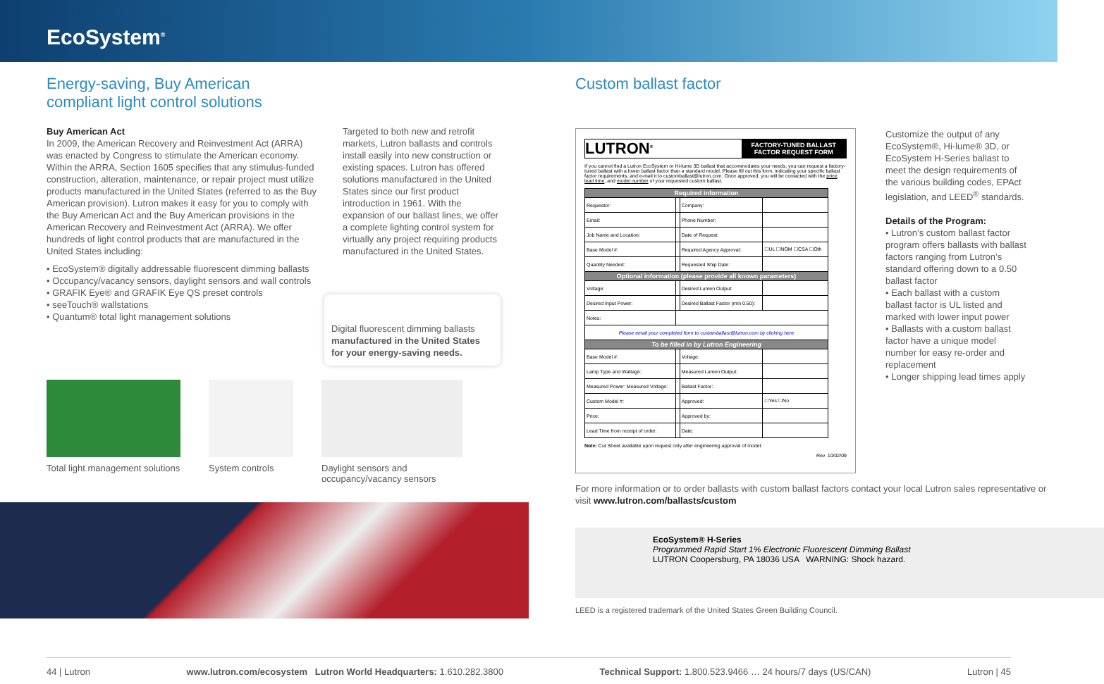EcoSystem<sup>®</sup>
Energy-saving, Buy American
compliant light control solutions
Buy American Act
In 2009, the American Recovery and Reinvestment Act (ARRA) was enacted by Congress to stimulate the American economy. Within the ARRA, Section 1605 specifies that any stimulus-funded construction, alteration, maintenance, or repair project must utilize products manufactured in the United States (referred to as the Buy American provision). Lutron makes it easy for you to comply with the Buy American Act and the Buy American provisions in the American Recovery and Reinvestment Act (ARRA). We offer hundreds of light control products that are manufactured in the United States including:
• EcoSystem® digitally addressable fluorescent dimming ballasts
• Occupancy/vacancy sensors, daylight sensors and wall controls
• GRAFIK Eye® and GRAFIK Eye QS preset controls
• seeTouch® wallstations
• Quantum® total light management solutions
Targeted to both new and retrofit markets, Lutron ballasts and controls install easily into new construction or existing spaces. Lutron has offered solutions manufactured in the United States since our first product introduction in 1961. With the expansion of our ballast lines, we offer a complete lighting control system for virtually any project requiring products manufactured in the United States.
Digital fluorescent dimming ballasts manufactured in the United States for your energy-saving needs.
Total light management solutions
System controls Daylight sensors and occupancy/vacancy sensors
Custom ballast factor
LUTRON<sup>®</sup>
FACTORY-TUNED BALLAST
FACTOR REQUEST FORM
If you cannot find a Lutron EcoSystem or Hi-lume 3D ballast that accommodates your needs, you can request a factory-tuned ballast with a lower ballast factor than a standard model. Please fill out this form, indicating your specific ballast factor requirements, and e-mail it to customballast@lutron.com. Once approved, you will be contacted with the price, lead time, and model number of your requested custom ballast.
| Required information | | | |
| --- | --- | --- | --- |
| Requestor: | | Company: | |
| Email: | | Phone Number: | |
| Job Name and Location: | | Date of Request: | |
| Base Model #: | | Required Agency Approval: | ☐UL ☐NOM ☐CSA ☐Oth |
| Quantity Needed: | | Requested Ship Date: | |
| Optional information (please provide all known parameters) | | | |
| Voltage: | | Desired Lumen Output: | |
| Desired Input Power: | | Desired Ballast Factor (min 0.50): | |
| Notes: | | | |
| Please email your completed form to customballast@lutron.com by clicking here | | | |
| To be filled in by Lutron Engineering | | | |
| Base Model #: | | Voltage: | |
| Lamp Type and Wattage: | | Measured Lumen Output: | |
| Measured Power: Measured Voltage: | | Ballast Factor: | |
| Custom Model #: | | Approved: | ☐Yes ☐No |
| Price: | | Approved by: | |
| Lead Time from receipt of order: | | Date: | |
Note: Cut Sheet available upon request only after engineering approval of model.
Rev. 10/02/09
Customize the output of any EcoSystem®, Hi-lume® 3D, or EcoSystem H-Series ballast to meet the design requirements of the various building codes, EPAct legislation, and LEED<sup>®</sup> standards.
Details of the Program:
• Lutron’s custom ballast factor program offers ballasts with ballast factors ranging from Lutron’s standard offering down to a 0.50 ballast factor
• Each ballast with a custom ballast factor is UL listed and marked with lower input power
• Ballasts with a custom ballast factor have a unique model number for easy re-order and replacement
• Longer shipping lead times apply
For more information or to order ballasts with custom ballast factors contact your local Lutron sales representative or visit www.lutron.com/ballasts/custom
EcoSystem® H-Series
Programmed Rapid Start 1% Electronic Fluorescent Dimming Ballast
LUTRON Coopersburg, PA 18036 USA WARNING: Shock hazard.
LEED is a registered trademark of the United States Green Building Council.
44 | Lutron www.lutron.com/ecosystem Lutron World Headquarters: 1.610.282.3800 Technical Support: 1.800.523.9466 … 24 hours/7 days (US/CAN) Lutron | 45